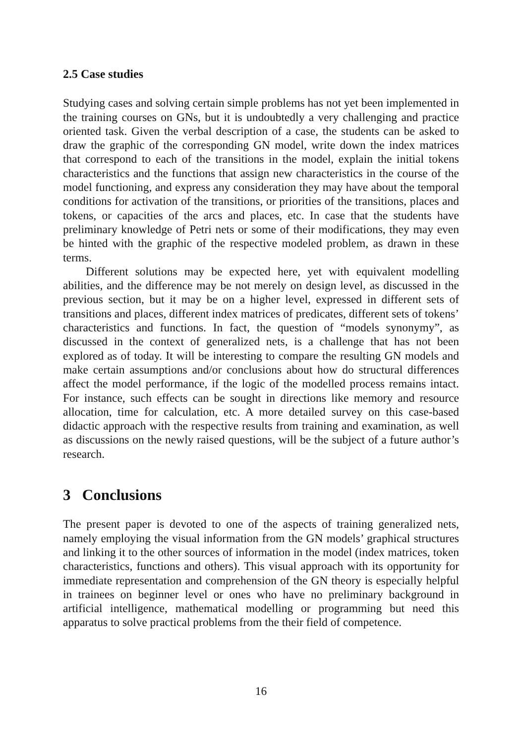2.5 Case studies
Studying cases and solving certain simple problems has not yet been implemented in the training courses on GNs, but it is undoubtedly a very challenging and practice oriented task. Given the verbal description of a case, the students can be asked to draw the graphic of the corresponding GN model, write down the index matrices that correspond to each of the transitions in the model, explain the initial tokens characteristics and the functions that assign new characteristics in the course of the model functioning, and express any consideration they may have about the temporal conditions for activation of the transitions, or priorities of the transitions, places and tokens, or capacities of the arcs and places, etc. In case that the students have preliminary knowledge of Petri nets or some of their modifications, they may even be hinted with the graphic of the respective modeled problem, as drawn in these terms.
Different solutions may be expected here, yet with equivalent modelling abilities, and the difference may be not merely on design level, as discussed in the previous section, but it may be on a higher level, expressed in different sets of transitions and places, different index matrices of predicates, different sets of tokens’ characteristics and functions. In fact, the question of “models synonymy”, as discussed in the context of generalized nets, is a challenge that has not been explored as of today. It will be interesting to compare the resulting GN models and make certain assumptions and/or conclusions about how do structural differences affect the model performance, if the logic of the modelled process remains intact. For instance, such effects can be sought in directions like memory and resource allocation, time for calculation, etc. A more detailed survey on this case-based didactic approach with the respective results from training and examination, as well as discussions on the newly raised questions, will be the subject of a future author’s research.
3 Conclusions
The present paper is devoted to one of the aspects of training generalized nets, namely employing the visual information from the GN models’ graphical structures and linking it to the other sources of information in the model (index matrices, token characteristics, functions and others). This visual approach with its opportunity for immediate representation and comprehension of the GN theory is especially helpful in trainees on beginner level or ones who have no preliminary background in artificial intelligence, mathematical modelling or programming but need this apparatus to solve practical problems from the their field of competence.
16